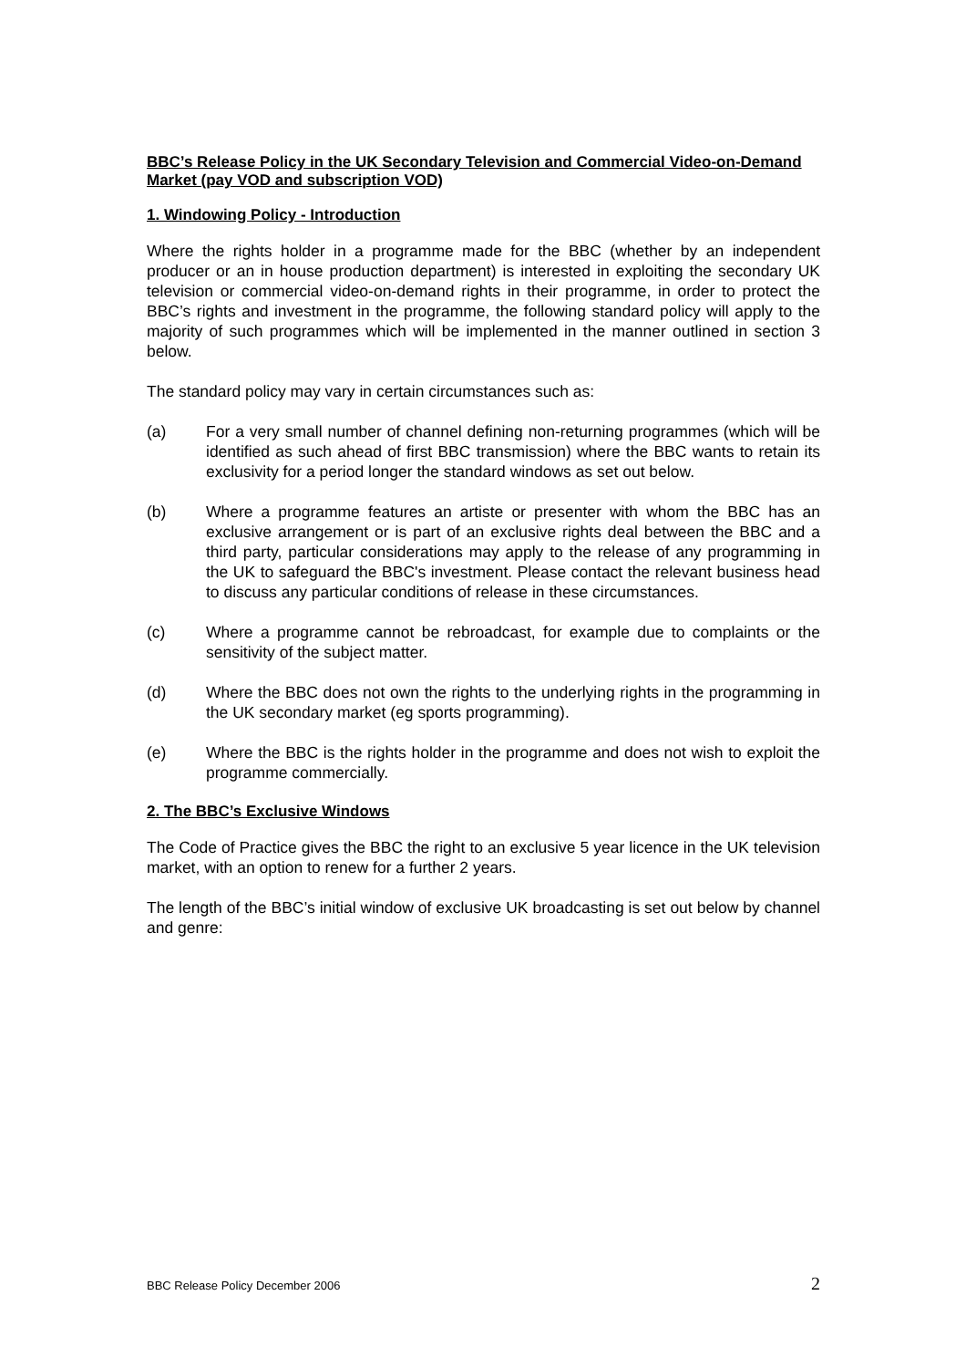BBC’s Release Policy in the UK Secondary Television and Commercial Video-on-Demand Market (pay VOD and subscription VOD)
1. Windowing Policy - Introduction
Where the rights holder in a programme made for the BBC (whether by an independent producer or an in house production department) is interested in exploiting the secondary UK television or commercial video-on-demand rights in their programme, in order to protect the BBC’s rights and investment in the programme, the following standard policy will apply to the majority of such programmes which will be implemented in the manner outlined in section 3 below.
The standard policy may vary in certain circumstances such as:
(a) For a very small number of channel defining non-returning programmes (which will be identified as such ahead of first BBC transmission) where the BBC wants to retain its exclusivity for a period longer the standard windows as set out below.
(b) Where a programme features an artiste or presenter with whom the BBC has an exclusive arrangement or is part of an exclusive rights deal between the BBC and a third party, particular considerations may apply to the release of any programming in the UK to safeguard the BBC's investment. Please contact the relevant business head to discuss any particular conditions of release in these circumstances.
(c) Where a programme cannot be rebroadcast, for example due to complaints or the sensitivity of the subject matter.
(d) Where the BBC does not own the rights to the underlying rights in the programming in the UK secondary market (eg sports programming).
(e) Where the BBC is the rights holder in the programme and does not wish to exploit the programme commercially.
2. The BBC’s Exclusive Windows
The Code of Practice gives the BBC the right to an exclusive 5 year licence in the UK television market, with an option to renew for a further 2 years.
The length of the BBC’s initial window of exclusive UK broadcasting is set out below by channel and genre:
BBC Release Policy December 2006 2